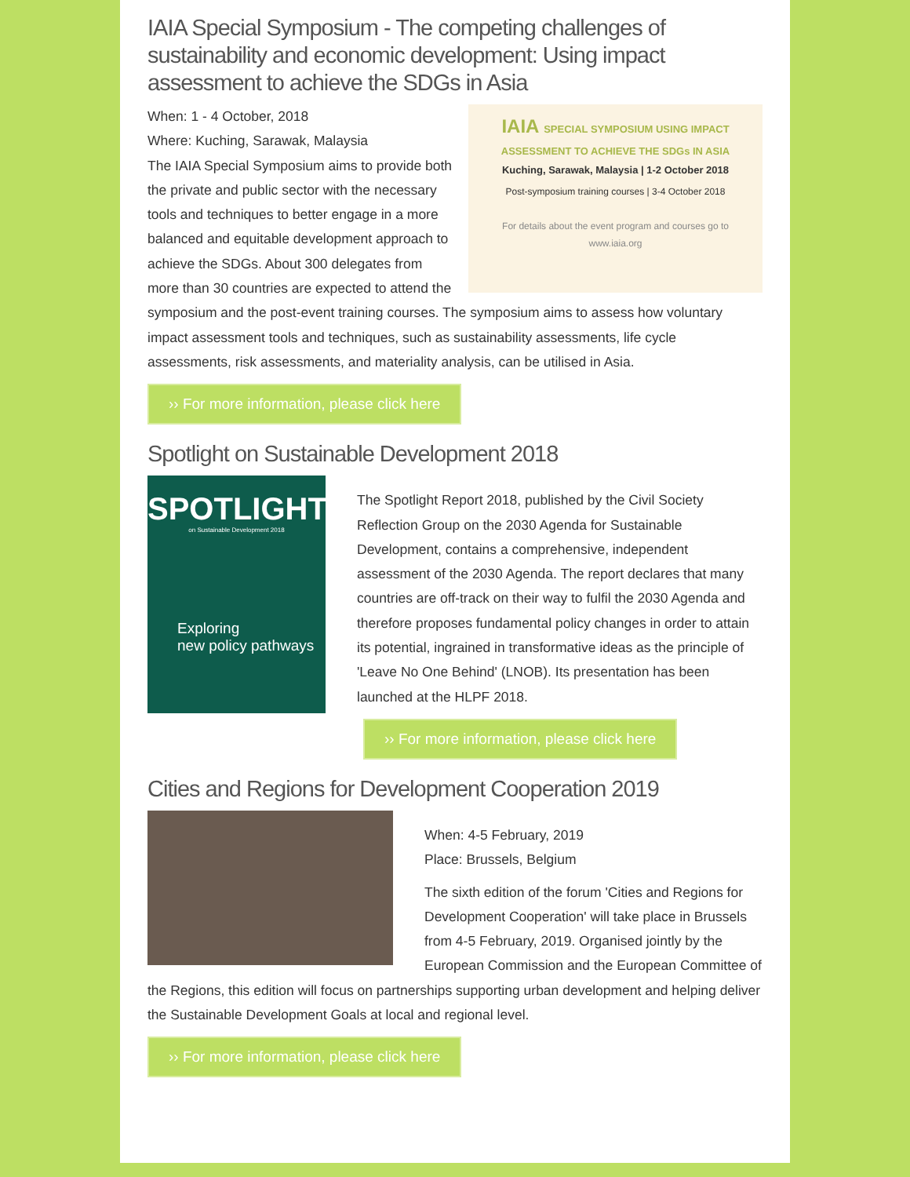IAIA Special Symposium - The competing challenges of sustainability and economic development: Using impact assessment to achieve the SDGs in Asia
IAIA SPECIAL SYMPOSIUM USING IMPACT ASSESSMENT TO ACHIEVE THE SDGs IN ASIA
Kuching, Sarawak, Malaysia | 1-2 October 2018
Post-symposium training courses | 3-4 October 2018
For details about the event program and courses go to www.iaia.org
When: 1 - 4 October, 2018
Where: Kuching, Sarawak, Malaysia
The IAIA Special Symposium aims to provide both the private and public sector with the necessary tools and techniques to better engage in a more balanced and equitable development approach to achieve the SDGs. About 300 delegates from more than 30 countries are expected to attend the symposium and the post-event training courses. The symposium aims to assess how voluntary impact assessment tools and techniques, such as sustainability assessments, life cycle assessments, risk assessments, and materiality analysis, can be utilised in Asia.
›› For more information, please click here
Spotlight on Sustainable Development 2018
SPOTLIGHT
on Sustainable Development 2018
Exploring
new policy pathways
The Spotlight Report 2018, published by the Civil Society Reflection Group on the 2030 Agenda for Sustainable Development, contains a comprehensive, independent assessment of the 2030 Agenda. The report declares that many countries are off-track on their way to fulfil the 2030 Agenda and therefore proposes fundamental policy changes in order to attain its potential, ingrained in transformative ideas as the principle of 'Leave No One Behind' (LNOB). Its presentation has been launched at the HLPF 2018.
›› For more information, please click here
Cities and Regions for Development Cooperation 2019
When: 4-5 February, 2019
Place: Brussels, Belgium
The sixth edition of the forum 'Cities and Regions for Development Cooperation' will take place in Brussels from 4-5 February, 2019. Organised jointly by the European Commission and the European Committee of the Regions, this edition will focus on partnerships supporting urban development and helping deliver the Sustainable Development Goals at local and regional level.
›› For more information, please click here